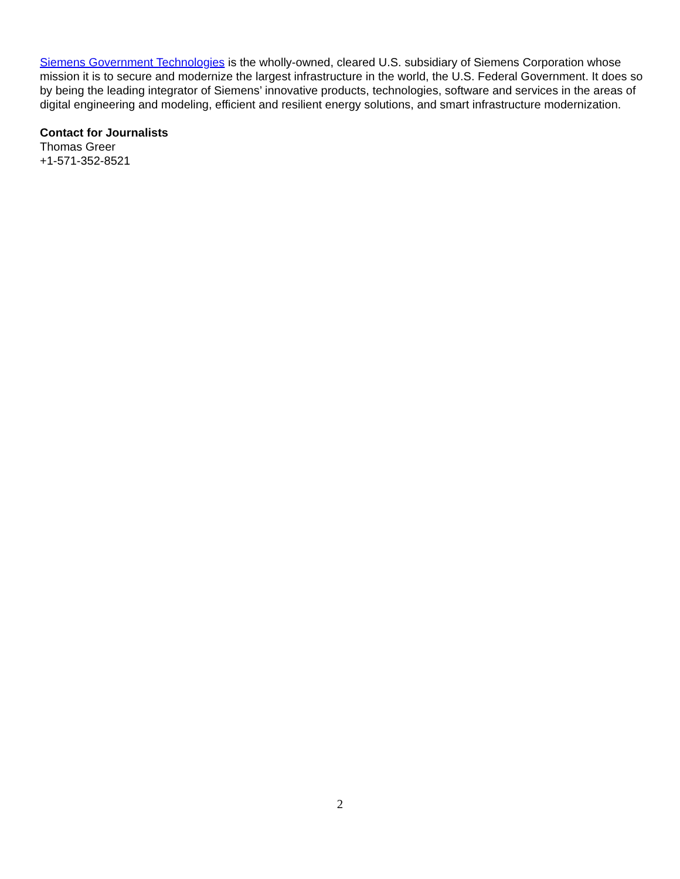Siemens Government Technologies is the wholly-owned, cleared U.S. subsidiary of Siemens Corporation whose mission it is to secure and modernize the largest infrastructure in the world, the U.S. Federal Government. It does so by being the leading integrator of Siemens’ innovative products, technologies, software and services in the areas of digital engineering and modeling, efficient and resilient energy solutions, and smart infrastructure modernization.
Contact for Journalists
Thomas Greer
+1-571-352-8521
2